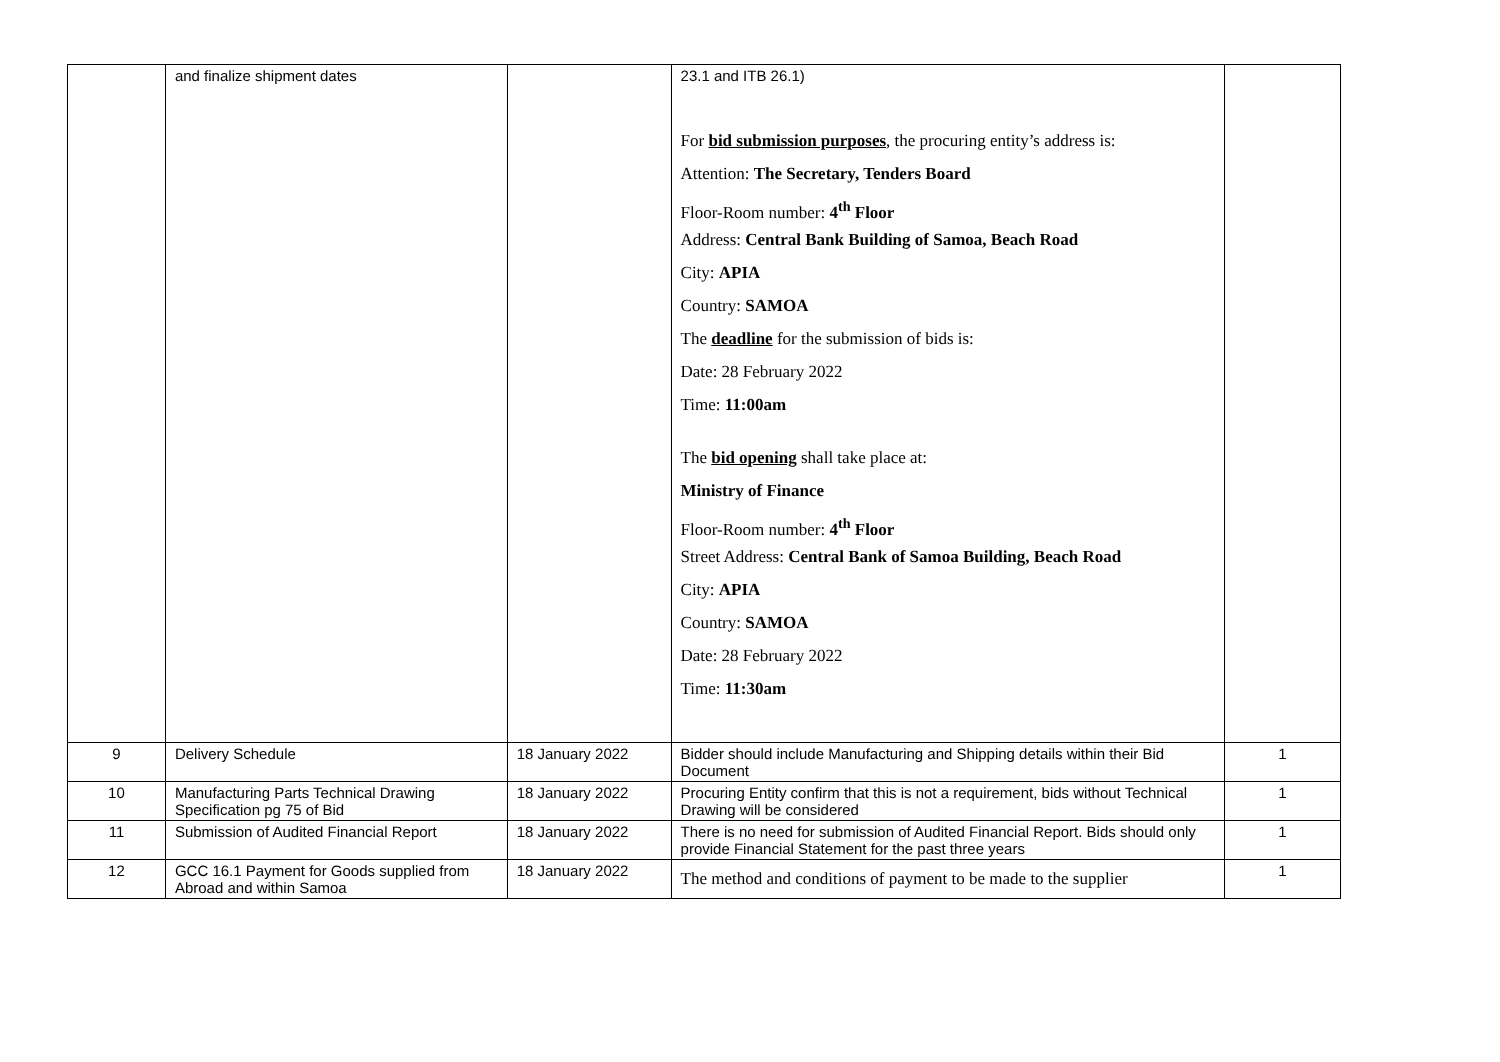| | and finalize shipment dates | | 23.1 and ITB 26.1) For bid submission purposes , the procuring entity’s address is: Attention: The Secretary, Tenders Board Floor-Room number: 4<sup>th</sup> Floor Address: Central Bank Building of Samoa, Beach Road City: APIA Country: SAMOA The deadline for the submission of bids is: Date: 28 February 2022 Time: 11:00am The bid opening shall take place at: Ministry of Finance Floor-Room number: 4<sup>th</sup> Floor Street Address: Central Bank of Samoa Building, Beach Road City: APIA Country: SAMOA Date: 28 February 2022 Time: 11:30am | |
| 9 | Delivery Schedule | 18 January 2022 | Bidder should include Manufacturing and Shipping details within their Bid Document | 1 |
| 10 | Manufacturing Parts Technical Drawing Specification pg 75 of Bid | 18 January 2022 | Procuring Entity confirm that this is not a requirement, bids without Technical Drawing will be considered | 1 |
| 11 | Submission of Audited Financial Report | 18 January 2022 | There is no need for submission of Audited Financial Report. Bids should only provide Financial Statement for the past three years | 1 |
| 12 | GCC 16.1 Payment for Goods supplied from Abroad and within Samoa | 18 January 2022 | The method and conditions of payment to be made to the supplier | 1 |